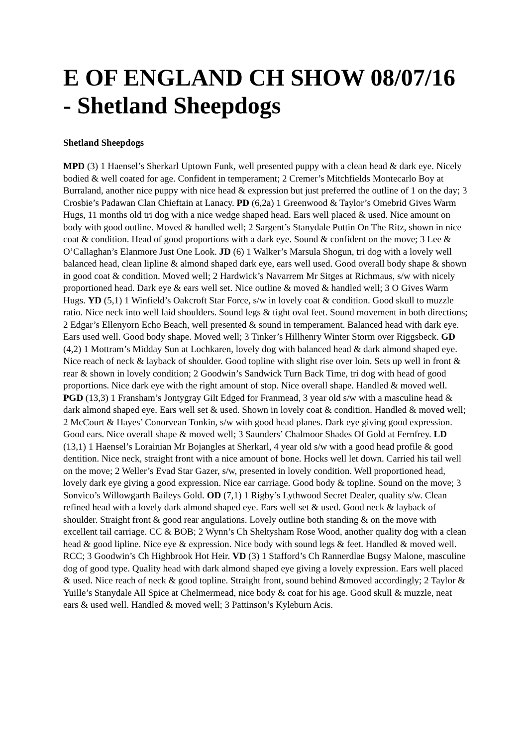E OF ENGLAND CH SHOW 08/07/16 - Shetland Sheepdogs
Shetland Sheepdogs
MPD (3) 1 Haensel’s Sherkarl Uptown Funk, well presented puppy with a clean head & dark eye. Nicely bodied & well coated for age. Confident in temperament; 2 Cremer’s Mitchfields Montecarlo Boy at Burraland, another nice puppy with nice head & expression but just preferred the outline of 1 on the day; 3 Crosbie’s Padawan Clan Chieftain at Lanacy. PD (6,2a) 1 Greenwood & Taylor’s Omebrid Gives Warm Hugs, 11 months old tri dog with a nice wedge shaped head. Ears well placed & used. Nice amount on body with good outline. Moved & handled well; 2 Sargent’s Stanydale Puttin On The Ritz, shown in nice coat & condition. Head of good proportions with a dark eye. Sound & confident on the move; 3 Lee & O’Callaghan’s Elanmore Just One Look. JD (6) 1 Walker’s Marsula Shogun, tri dog with a lovely well balanced head, clean lipline & almond shaped dark eye, ears well used. Good overall body shape & shown in good coat & condition. Moved well; 2 Hardwick’s Navarrem Mr Sitges at Richmaus, s/w with nicely proportioned head. Dark eye & ears well set. Nice outline & moved & handled well; 3 O Gives Warm Hugs. YD (5,1) 1 Winfield’s Oakcroft Star Force, s/w in lovely coat & condition. Good skull to muzzle ratio. Nice neck into well laid shoulders. Sound legs & tight oval feet. Sound movement in both directions; 2 Edgar’s Ellenyorn Echo Beach, well presented & sound in temperament. Balanced head with dark eye. Ears used well. Good body shape. Moved well; 3 Tinker’s Hillhenry Winter Storm over Riggsbeck. GD (4,2) 1 Mottram’s Midday Sun at Lochkaren, lovely dog with balanced head & dark almond shaped eye. Nice reach of neck & layback of shoulder. Good topline with slight rise over loin. Sets up well in front & rear & shown in lovely condition; 2 Goodwin’s Sandwick Turn Back Time, tri dog with head of good proportions. Nice dark eye with the right amount of stop. Nice overall shape. Handled & moved well. PGD (13,3) 1 Fransham’s Jontygray Gilt Edged for Franmead, 3 year old s/w with a masculine head & dark almond shaped eye. Ears well set & used. Shown in lovely coat & condition. Handled & moved well; 2 McCourt & Hayes’ Conorvean Tonkin, s/w with good head planes. Dark eye giving good expression. Good ears. Nice overall shape & moved well; 3 Saunders’ Chalmoor Shades Of Gold at Fernfrey. LD (13,1) 1 Haensel’s Lorainian Mr Bojangles at Sherkarl, 4 year old s/w with a good head profile & good dentition. Nice neck, straight front with a nice amount of bone. Hocks well let down. Carried his tail well on the move; 2 Weller’s Evad Star Gazer, s/w, presented in lovely condition. Well proportioned head, lovely dark eye giving a good expression. Nice ear carriage. Good body & topline. Sound on the move; 3 Sonvico’s Willowgarth Baileys Gold. OD (7,1) 1 Rigby’s Lythwood Secret Dealer, quality s/w. Clean refined head with a lovely dark almond shaped eye. Ears well set & used. Good neck & layback of shoulder. Straight front & good rear angulations. Lovely outline both standing & on the move with excellent tail carriage. CC & BOB; 2 Wynn’s Ch Sheltysham Rose Wood, another quality dog with a clean head & good lipline. Nice eye & expression. Nice body with sound legs & feet. Handled & moved well. RCC; 3 Goodwin’s Ch Highbrook Hot Heir. VD (3) 1 Stafford’s Ch Rannerdlae Bugsy Malone, masculine dog of good type. Quality head with dark almond shaped eye giving a lovely expression. Ears well placed & used. Nice reach of neck & good topline. Straight front, sound behind &moved accordingly; 2 Taylor & Yuille’s Stanydale All Spice at Chelmermead, nice body & coat for his age. Good skull & muzzle, neat ears & used well. Handled & moved well; 3 Pattinson’s Kyleburn Acis.